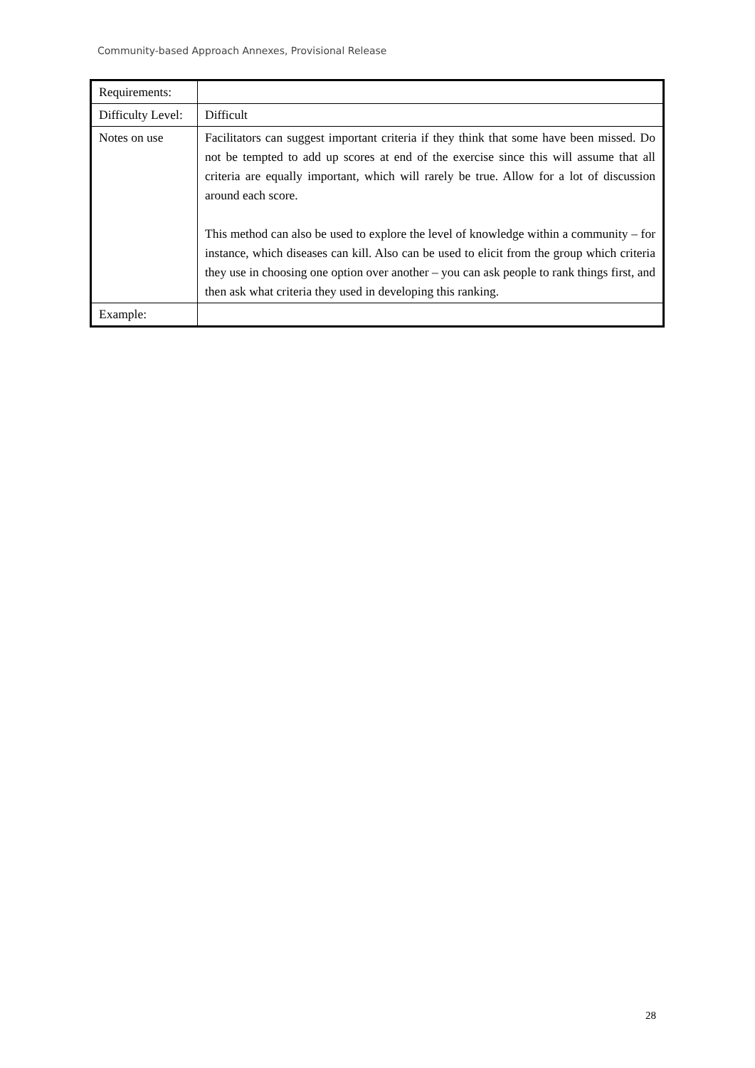Community-based Approach Annexes, Provisional Release
| Requirements: | |
| Difficulty Level: | Difficult |
| Notes on use | Facilitators can suggest important criteria if they think that some have been missed. Do not be tempted to add up scores at end of the exercise since this will assume that all criteria are equally important, which will rarely be true. Allow for a lot of discussion around each score. This method can also be used to explore the level of knowledge within a community – for instance, which diseases can kill. Also can be used to elicit from the group which criteria they use in choosing one option over another – you can ask people to rank things first, and then ask what criteria they used in developing this ranking. |
| Example: | |
28